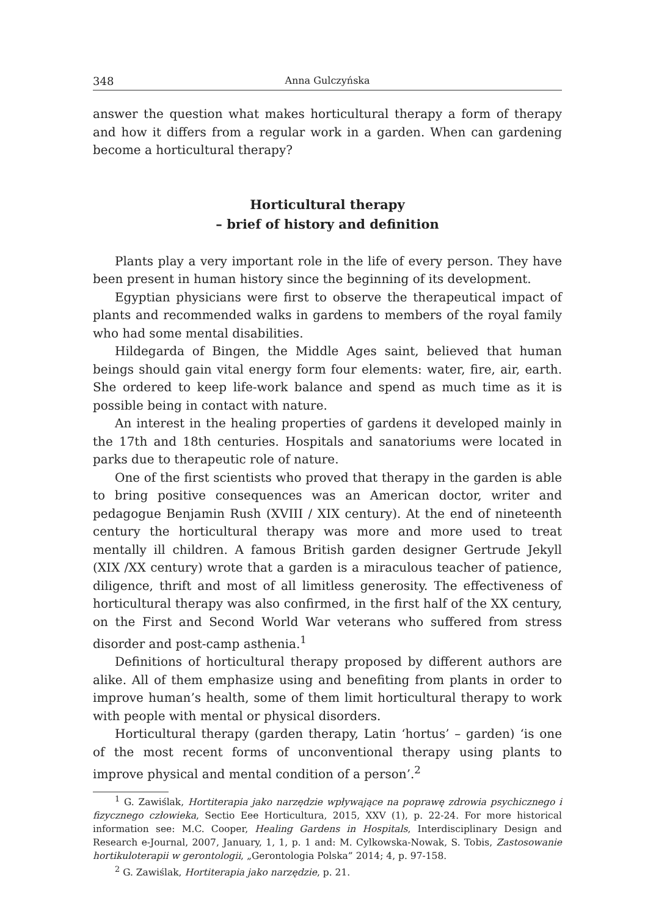348 Anna Gulczyńska
answer the question what makes horticultural therapy a form of therapy and how it differs from a regular work in a garden. When can gardening become a horticultural therapy?
Horticultural therapy
– brief of history and definition
Plants play a very important role in the life of every person. They have been present in human history since the beginning of its development.
Egyptian physicians were first to observe the therapeutical impact of plants and recommended walks in gardens to members of the royal family who had some mental disabilities.
Hildegarda of Bingen, the Middle Ages saint, believed that human beings should gain vital energy form four elements: water, fire, air, earth. She ordered to keep life-work balance and spend as much time as it is possible being in contact with nature.
An interest in the healing properties of gardens it developed mainly in the 17th and 18th centuries. Hospitals and sanatoriums were located in parks due to therapeutic role of nature.
One of the first scientists who proved that therapy in the garden is able to bring positive consequences was an American doctor, writer and pedagogue Benjamin Rush (XVIII / XIX century). At the end of nineteenth century the horticultural therapy was more and more used to treat mentally ill children. A famous British garden designer Gertrude Jekyll (XIX /XX century) wrote that a garden is a miraculous teacher of patience, diligence, thrift and most of all limitless generosity. The effectiveness of horticultural therapy was also confirmed, in the first half of the XX century, on the First and Second World War veterans who suffered from stress disorder and post-camp asthenia.<sup>1</sup>
Definitions of horticultural therapy proposed by different authors are alike. All of them emphasize using and benefiting from plants in order to improve human’s health, some of them limit horticultural therapy to work with people with mental or physical disorders.
Horticultural therapy (garden therapy, Latin ‘hortus’ – garden) ‘is one of the most recent forms of unconventional therapy using plants to improve physical and mental condition of a person’.<sup>2</sup>
<sup>1</sup> G. Zawiślak, Hortiterapia jako narzędzie wpływające na poprawę zdrowia psychicznego i fizycznego człowieka, Sectio Eee Horticultura, 2015, XXV (1), p. 22-24. For more historical information see: M.C. Cooper, Healing Gardens in Hospitals, Interdisciplinary Design and Research e-Journal, 2007, January, 1, 1, p. 1 and: M. Cylkowska-Nowak, S. Tobis, Zastosowanie hortikuloterapii w gerontologii, „Gerontologia Polska” 2014; 4, p. 97-158.
<sup>2</sup> G. Zawiślak, Hortiterapia jako narzędzie, p. 21.